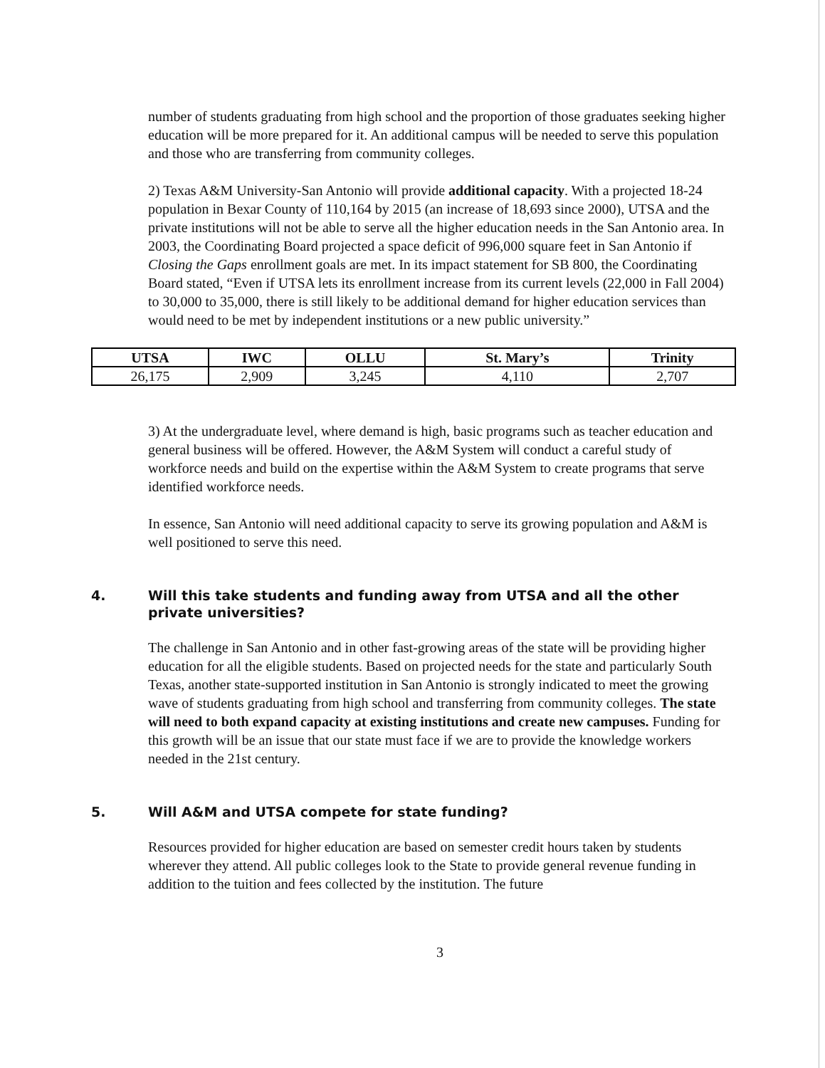number of students graduating from high school and the proportion of those graduates seeking higher education will be more prepared for it. An additional campus will be needed to serve this population and those who are transferring from community colleges.
2) Texas A&M University-San Antonio will provide additional capacity. With a projected 18-24 population in Bexar County of 110,164 by 2015 (an increase of 18,693 since 2000), UTSA and the private institutions will not be able to serve all the higher education needs in the San Antonio area. In 2003, the Coordinating Board projected a space deficit of 996,000 square feet in San Antonio if Closing the Gaps enrollment goals are met. In its impact statement for SB 800, the Coordinating Board stated, “Even if UTSA lets its enrollment increase from its current levels (22,000 in Fall 2004) to 30,000 to 35,000, there is still likely to be additional demand for higher education services than would need to be met by independent institutions or a new public university.”
| UTSA | IWC | OLLU | St. Mary’s | Trinity |
| --- | --- | --- | --- | --- |
| 26,175 | 2,909 | 3,245 | 4,110 | 2,707 |
3) At the undergraduate level, where demand is high, basic programs such as teacher education and general business will be offered. However, the A&M System will conduct a careful study of workforce needs and build on the expertise within the A&M System to create programs that serve identified workforce needs.
In essence, San Antonio will need additional capacity to serve its growing population and A&M is well positioned to serve this need.
4. Will this take students and funding away from UTSA and all the other private universities?
The challenge in San Antonio and in other fast-growing areas of the state will be providing higher education for all the eligible students. Based on projected needs for the state and particularly South Texas, another state-supported institution in San Antonio is strongly indicated to meet the growing wave of students graduating from high school and transferring from community colleges. The state will need to both expand capacity at existing institutions and create new campuses. Funding for this growth will be an issue that our state must face if we are to provide the knowledge workers needed in the 21st century.
5. Will A&M and UTSA compete for state funding?
Resources provided for higher education are based on semester credit hours taken by students wherever they attend. All public colleges look to the State to provide general revenue funding in addition to the tuition and fees collected by the institution. The future
3